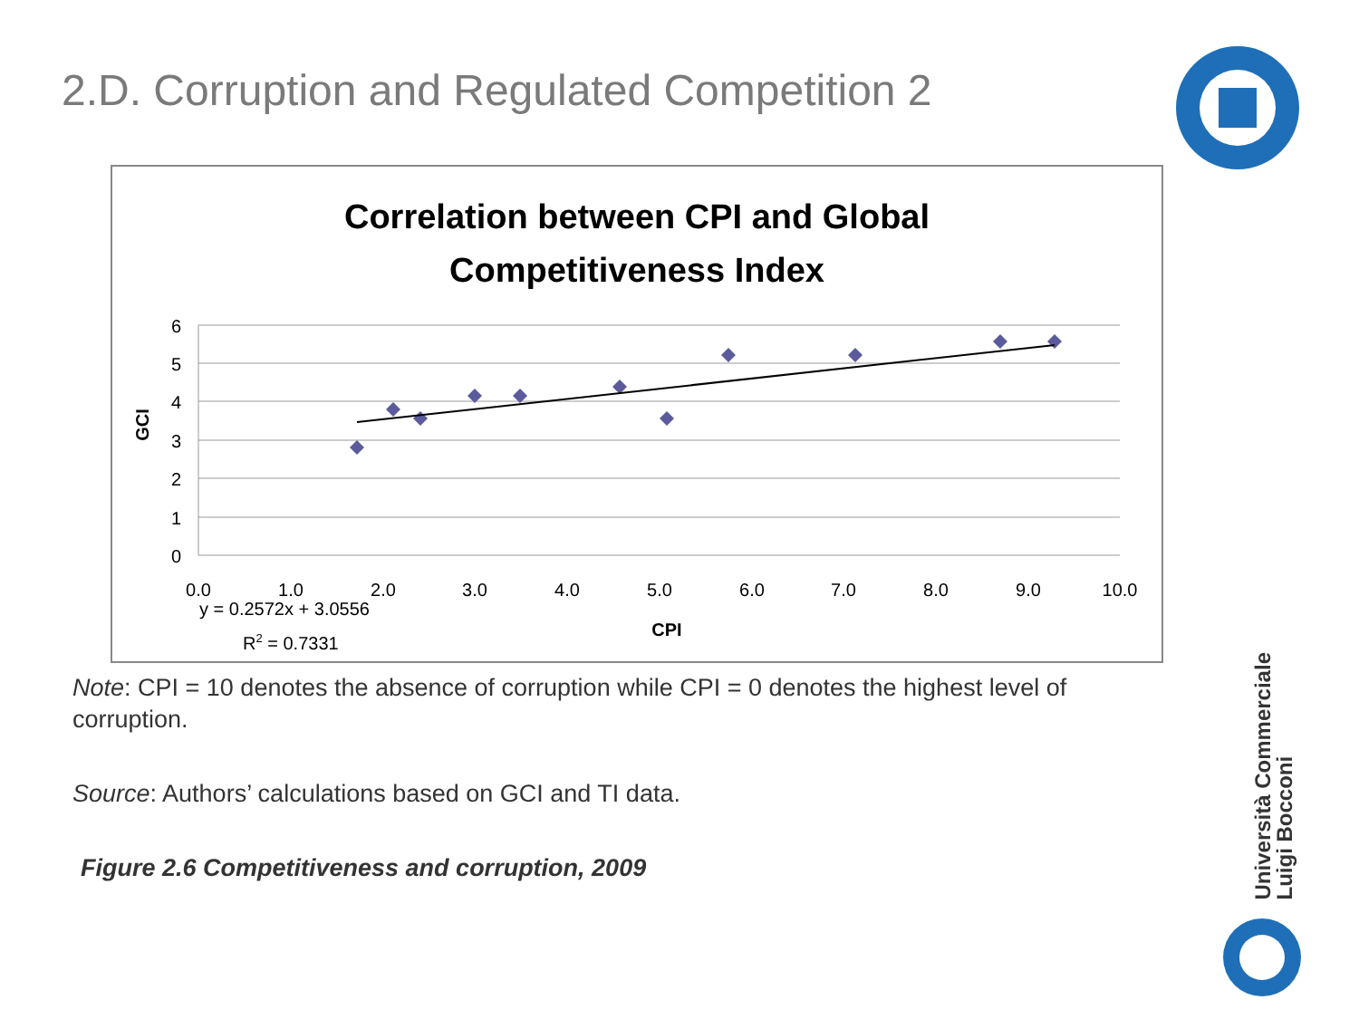2.D. Corruption and Regulated Competition 2
Correlation between CPI and Global
Competitiveness Index
6
5
4
3
2
1
0
0.0
1.0
2.0
3.0
4.0
5.0
6.0
7.0
8.0
9.0
10.0
GCI
CPI
y = 0.2572x + 3.0556
R2 = 0.7331
Note: CPI = 10 denotes the absence of corruption while CPI = 0 denotes the highest level of corruption.
Source: Authors’ calculations based on GCI and TI data.
Figure 2.6 Competitiveness and corruption, 2009
Università Commerciale
Luigi Bocconi